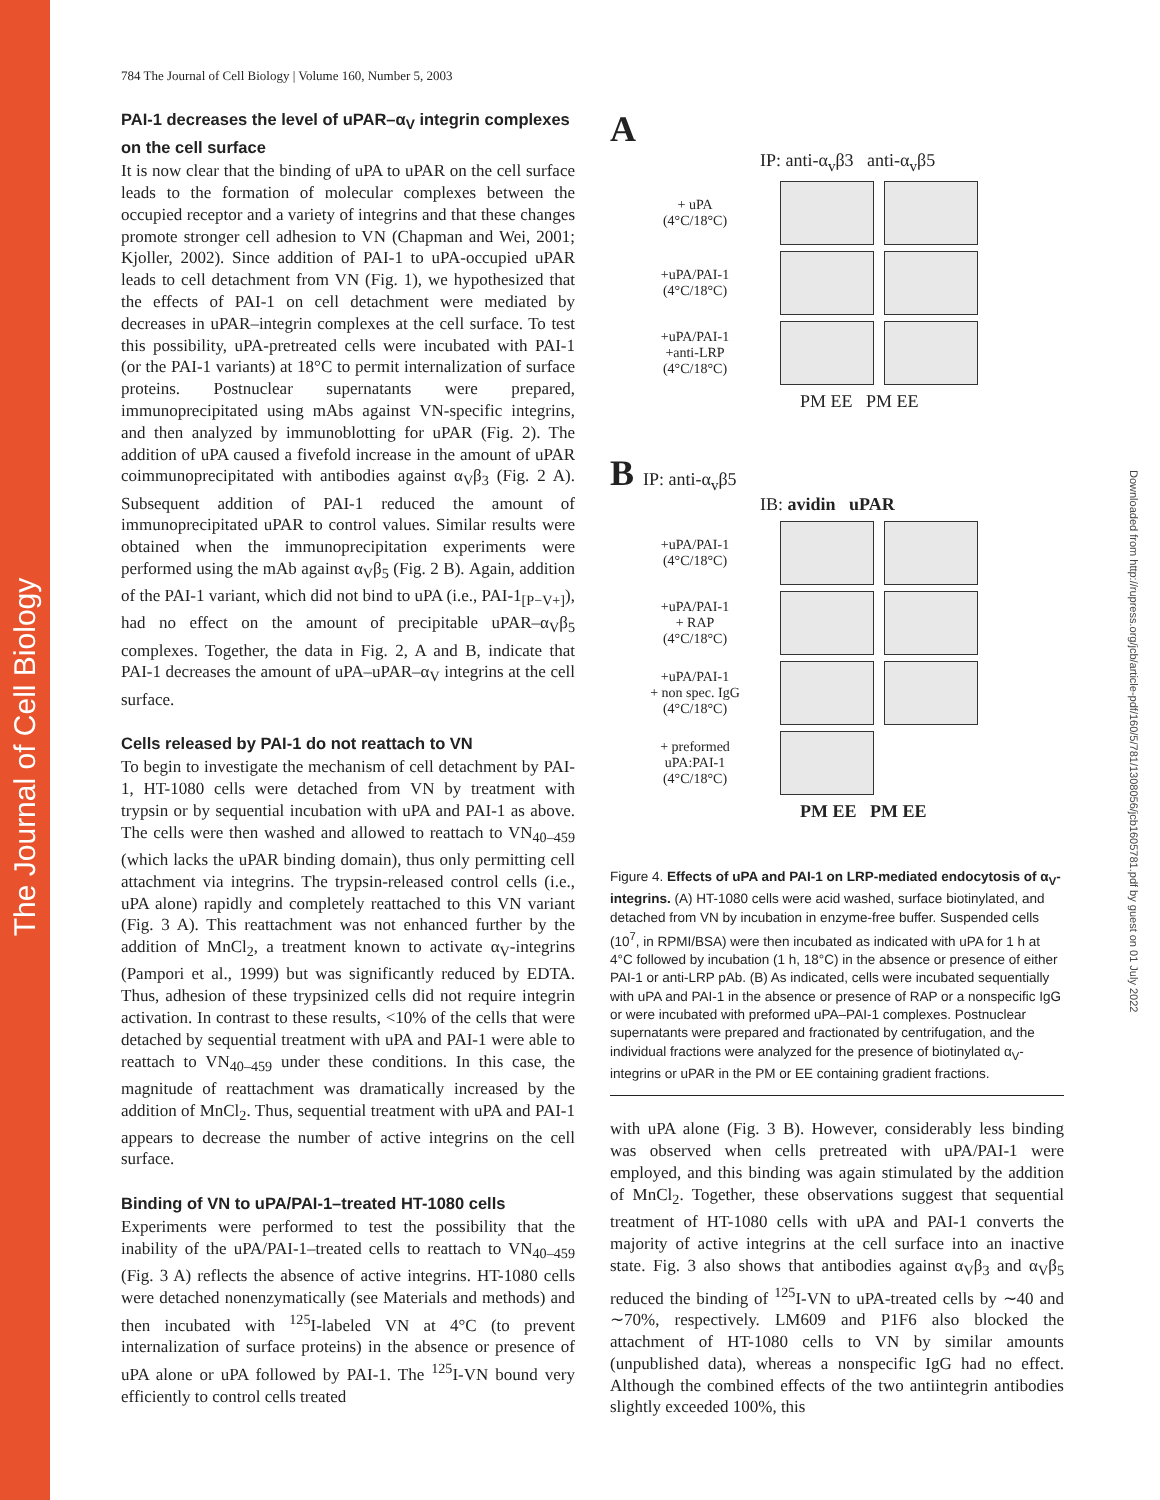The Journal of Cell Biology
Downloaded from http://rupress.org/jcb/article-pdf/160/5/781/1308056/jcb1605781.pdf by guest on 01 July 2022
784 The Journal of Cell Biology | Volume 160, Number 5, 2003
PAI-1 decreases the level of uPAR–α<sub>V</sub> integrin complexes on the cell surface
It is now clear that the binding of uPA to uPAR on the cell surface leads to the formation of molecular complexes between the occupied receptor and a variety of integrins and that these changes promote stronger cell adhesion to VN (Chapman and Wei, 2001; Kjoller, 2002). Since addition of PAI-1 to uPA-occupied uPAR leads to cell detachment from VN (Fig. 1), we hypothesized that the effects of PAI-1 on cell detachment were mediated by decreases in uPAR–integrin complexes at the cell surface. To test this possibility, uPA-pretreated cells were incubated with PAI-1 (or the PAI-1 variants) at 18°C to permit internalization of surface proteins. Postnuclear supernatants were prepared, immunoprecipitated using mAbs against VN-specific integrins, and then analyzed by immunoblotting for uPAR (Fig. 2). The addition of uPA caused a fivefold increase in the amount of uPAR coimmunoprecipitated with antibodies against α<sub>V</sub>β<sub>3</sub> (Fig. 2 A). Subsequent addition of PAI-1 reduced the amount of immunoprecipitated uPAR to control values. Similar results were obtained when the immunoprecipitation experiments were performed using the mAb against α<sub>V</sub>β<sub>5</sub> (Fig. 2 B). Again, addition of the PAI-1 variant, which did not bind to uPA (i.e., PAI-1<sub>[P−V+]</sub>), had no effect on the amount of precipitable uPAR–α<sub>V</sub>β<sub>5</sub> complexes. Together, the data in Fig. 2, A and B, indicate that PAI-1 decreases the amount of uPA–uPAR–α<sub>V</sub> integrins at the cell surface.
Cells released by PAI-1 do not reattach to VN
To begin to investigate the mechanism of cell detachment by PAI-1, HT-1080 cells were detached from VN by treatment with trypsin or by sequential incubation with uPA and PAI-1 as above. The cells were then washed and allowed to reattach to VN<sub>40–459</sub> (which lacks the uPAR binding domain), thus only permitting cell attachment via integrins. The trypsin-released control cells (i.e., uPA alone) rapidly and completely reattached to this VN variant (Fig. 3 A). This reattachment was not enhanced further by the addition of MnCl<sub>2</sub>, a treatment known to activate α<sub>V</sub>-integrins (Pampori et al., 1999) but was significantly reduced by EDTA. Thus, adhesion of these trypsinized cells did not require integrin activation. In contrast to these results, <10% of the cells that were detached by sequential treatment with uPA and PAI-1 were able to reattach to VN<sub>40–459</sub> under these conditions. In this case, the magnitude of reattachment was dramatically increased by the addition of MnCl<sub>2</sub>. Thus, sequential treatment with uPA and PAI-1 appears to decrease the number of active integrins on the cell surface.
Binding of VN to uPA/PAI-1–treated HT-1080 cells
Experiments were performed to test the possibility that the inability of the uPA/PAI-1–treated cells to reattach to VN<sub>40–459</sub> (Fig. 3 A) reflects the absence of active integrins. HT-1080 cells were detached nonenzymatically (see Materials and methods) and then incubated with <sup>125</sup>I-labeled VN at 4°C (to prevent internalization of surface proteins) in the absence or presence of uPA alone or uPA followed by PAI-1. The <sup>125</sup>I-VN bound very efficiently to control cells treated
A
IP: anti-α<sub>v</sub>β3 anti-α<sub>v</sub>β5
+ uPA
(4°C/18°C)
+uPA/PAI-1
(4°C/18°C)
+uPA/PAI-1
+anti-LRP
(4°C/18°C)
PM EE PM EE
B IP: anti-α<sub>v</sub>β5
IB: avidin uPAR
+uPA/PAI-1
(4°C/18°C)
+uPA/PAI-1
+ RAP
(4°C/18°C)
+uPA/PAI-1
+ non spec. IgG
(4°C/18°C)
+ preformed
uPA:PAI-1
(4°C/18°C)
PM EE PM EE
Figure 4. Effects of uPA and PAI-1 on LRP-mediated endocytosis of α<sub>V</sub>-integrins. (A) HT-1080 cells were acid washed, surface biotinylated, and detached from VN by incubation in enzyme-free buffer. Suspended cells (10<sup>7</sup>, in RPMI/BSA) were then incubated as indicated with uPA for 1 h at 4°C followed by incubation (1 h, 18°C) in the absence or presence of either PAI-1 or anti-LRP pAb. (B) As indicated, cells were incubated sequentially with uPA and PAI-1 in the absence or presence of RAP or a nonspecific IgG or were incubated with preformed uPA–PAI-1 complexes. Postnuclear supernatants were prepared and fractionated by centrifugation, and the individual fractions were analyzed for the presence of biotinylated α<sub>V</sub>-integrins or uPAR in the PM or EE containing gradient fractions.
with uPA alone (Fig. 3 B). However, considerably less binding was observed when cells pretreated with uPA/PAI-1 were employed, and this binding was again stimulated by the addition of MnCl<sub>2</sub>. Together, these observations suggest that sequential treatment of HT-1080 cells with uPA and PAI-1 converts the majority of active integrins at the cell surface into an inactive state. Fig. 3 also shows that antibodies against α<sub>V</sub>β<sub>3</sub> and α<sub>V</sub>β<sub>5</sub> reduced the binding of <sup>125</sup>I-VN to uPA-treated cells by ∼40 and ∼70%, respectively. LM609 and P1F6 also blocked the attachment of HT-1080 cells to VN by similar amounts (unpublished data), whereas a nonspecific IgG had no effect. Although the combined effects of the two antiintegrin antibodies slightly exceeded 100%, this